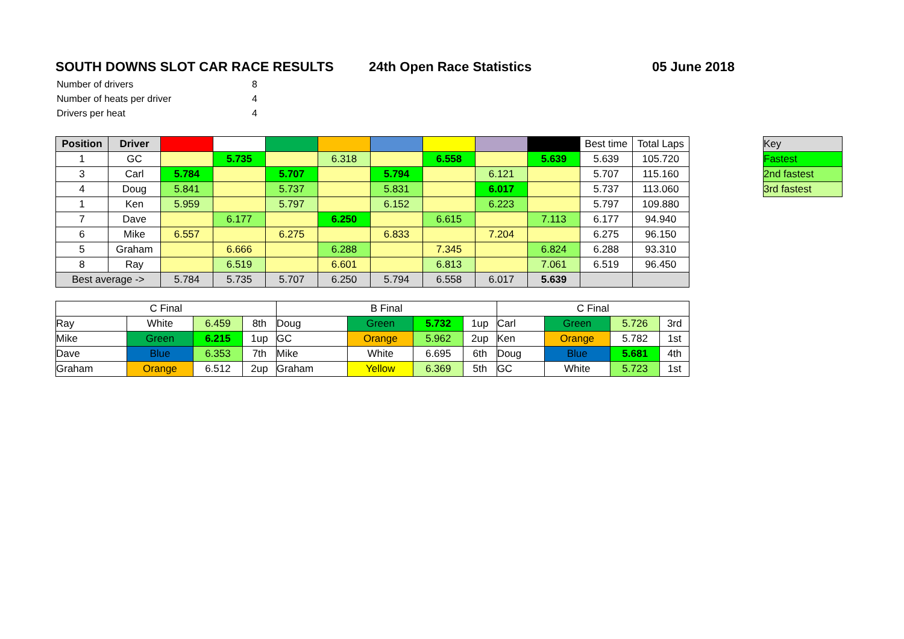SOUTH DOWNS SLOT CAR RACE RESULTS 24th Open Race Statistics 05 June 2018
| Number of drivers | 8 |
| Number of heats per driver | 4 |
| Drivers per heat | 4 |
| Position | Driver | | | | | | | | | Best time | Total Laps |
| 1 | GC | | 5.735 | | 6.318 | | 6.558 | | 5.639 | 5.639 | 105.720 |
| 3 | Carl | 5.784 | | 5.707 | | 5.794 | | 6.121 | | 5.707 | 115.160 |
| 4 | Doug | 5.841 | | 5.737 | | 5.831 | | 6.017 | | 5.737 | 113.060 |
| 1 | Ken | 5.959 | | 5.797 | | 6.152 | | 6.223 | | 5.797 | 109.880 |
| 7 | Dave | | 6.177 | | 6.250 | | 6.615 | | 7.113 | 6.177 | 94.940 |
| 6 | Mike | 6.557 | | 6.275 | | 6.833 | | 7.204 | | 6.275 | 96.150 |
| 5 | Graham | | 6.666 | | 6.288 | | 7.345 | | 6.824 | 6.288 | 93.310 |
| 8 | Ray | | 6.519 | | 6.601 | | 6.813 | | 7.061 | 6.519 | 96.450 |
| Best average -> | | 5.784 | 5.735 | 5.707 | 6.250 | 5.794 | 6.558 | 6.017 | 5.639 | | |
| Key |
| Fastest |
| 2nd fastest |
| 3rd fastest |
| C Final | | | | B Final | | | | C Final | | | |
| Ray | White | 6.459 | 8th | Doug | Green | 5.732 | 1up | Carl | Green | 5.726 | 3rd |
| Mike | Green | 6.215 | 1up | GC | Orange | 5.962 | 2up | Ken | Orange | 5.782 | 1st |
| Dave | Blue | 6.353 | 7th | Mike | White | 6.695 | 6th | Doug | Blue | 5.681 | 4th |
| Graham | Orange | 6.512 | 2up | Graham | Yellow | 6.369 | 5th | GC | White | 5.723 | 1st |